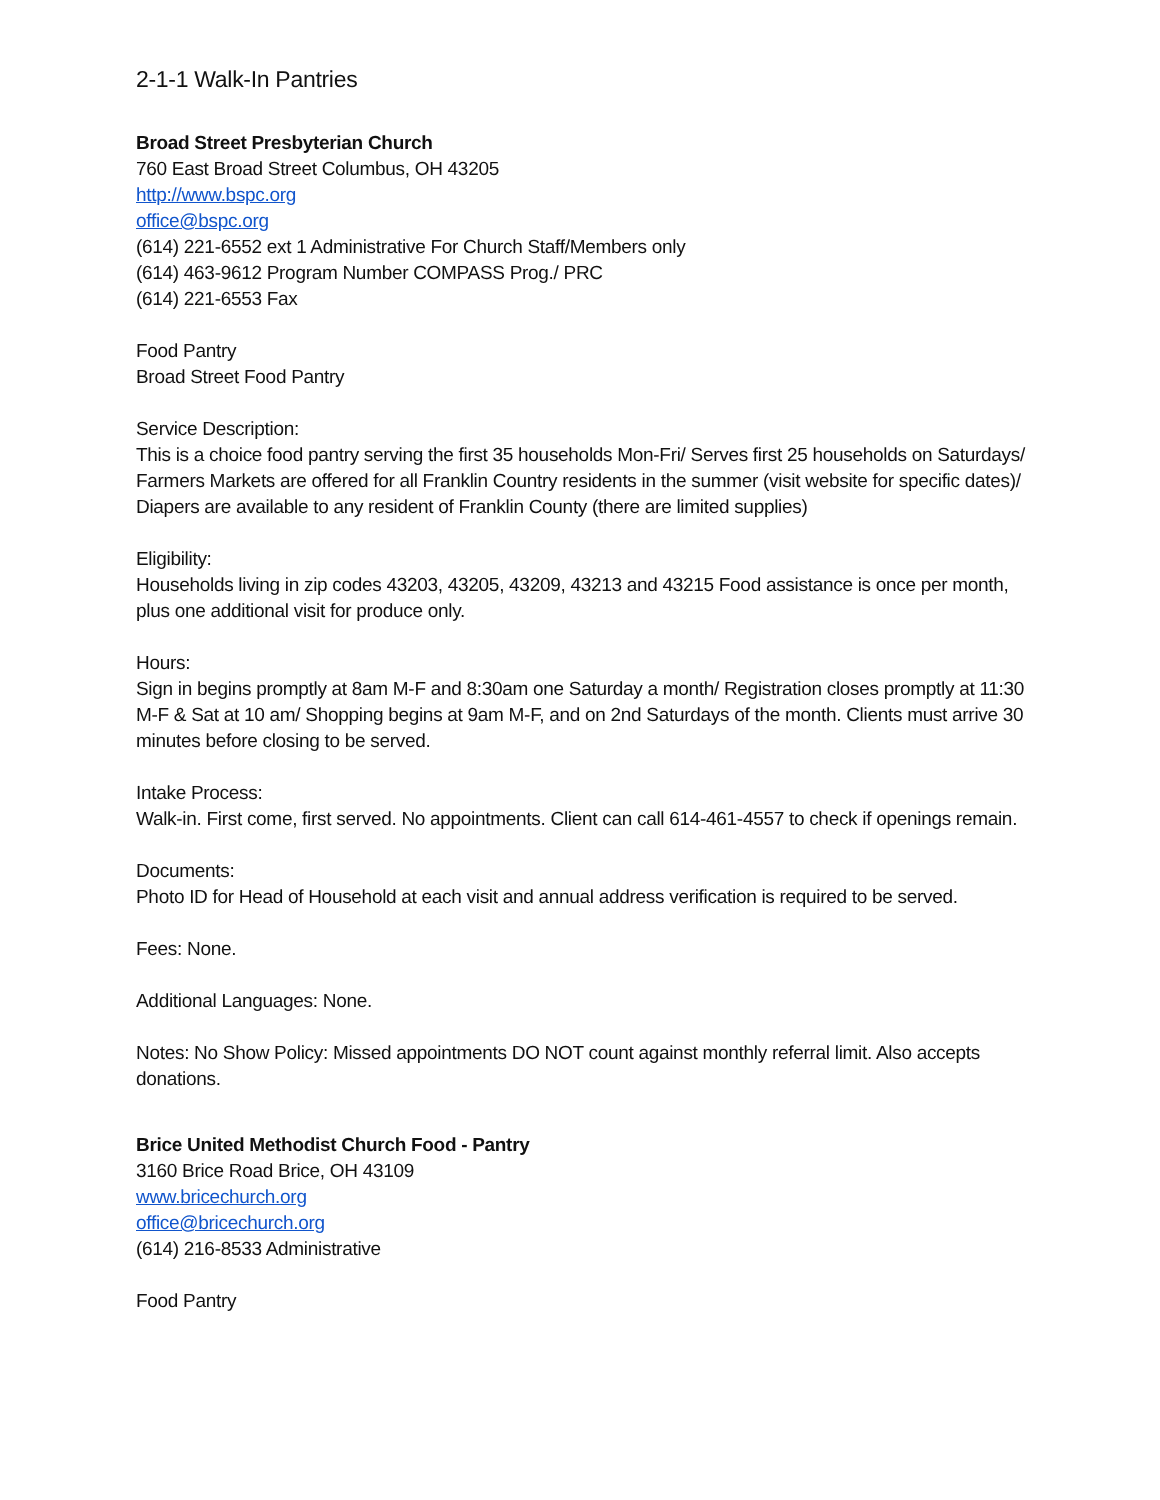2-1-1 Walk-In Pantries
Broad Street Presbyterian Church
760 East Broad Street Columbus, OH 43205
http://www.bspc.org
office@bspc.org
(614) 221-6552 ext 1 Administrative For Church Staff/Members only
(614) 463-9612 Program Number COMPASS Prog./ PRC
(614) 221-6553 Fax
Food Pantry
Broad Street Food Pantry
Service Description:
This is a choice food pantry serving the first 35 households Mon-Fri/ Serves first 25 households on Saturdays/ Farmers Markets are offered for all Franklin Country residents in the summer (visit website for specific dates)/ Diapers are available to any resident of Franklin County (there are limited supplies)
Eligibility:
Households living in zip codes 43203, 43205, 43209, 43213 and 43215 Food assistance is once per month, plus one additional visit for produce only.
Hours:
Sign in begins promptly at 8am M-F and 8:30am one Saturday a month/ Registration closes promptly at 11:30 M-F & Sat at 10 am/ Shopping begins at 9am M-F, and on 2nd Saturdays of the month. Clients must arrive 30 minutes before closing to be served.
Intake Process:
Walk-in. First come, first served. No appointments. Client can call 614-461-4557 to check if openings remain.
Documents:
Photo ID for Head of Household at each visit and annual address verification is required to be served.
Fees: None.
Additional Languages: None.
Notes: No Show Policy: Missed appointments DO NOT count against monthly referral limit. Also accepts donations.
Brice United Methodist Church Food - Pantry
3160 Brice Road Brice, OH 43109
www.bricechurch.org
office@bricechurch.org
(614) 216-8533 Administrative
Food Pantry